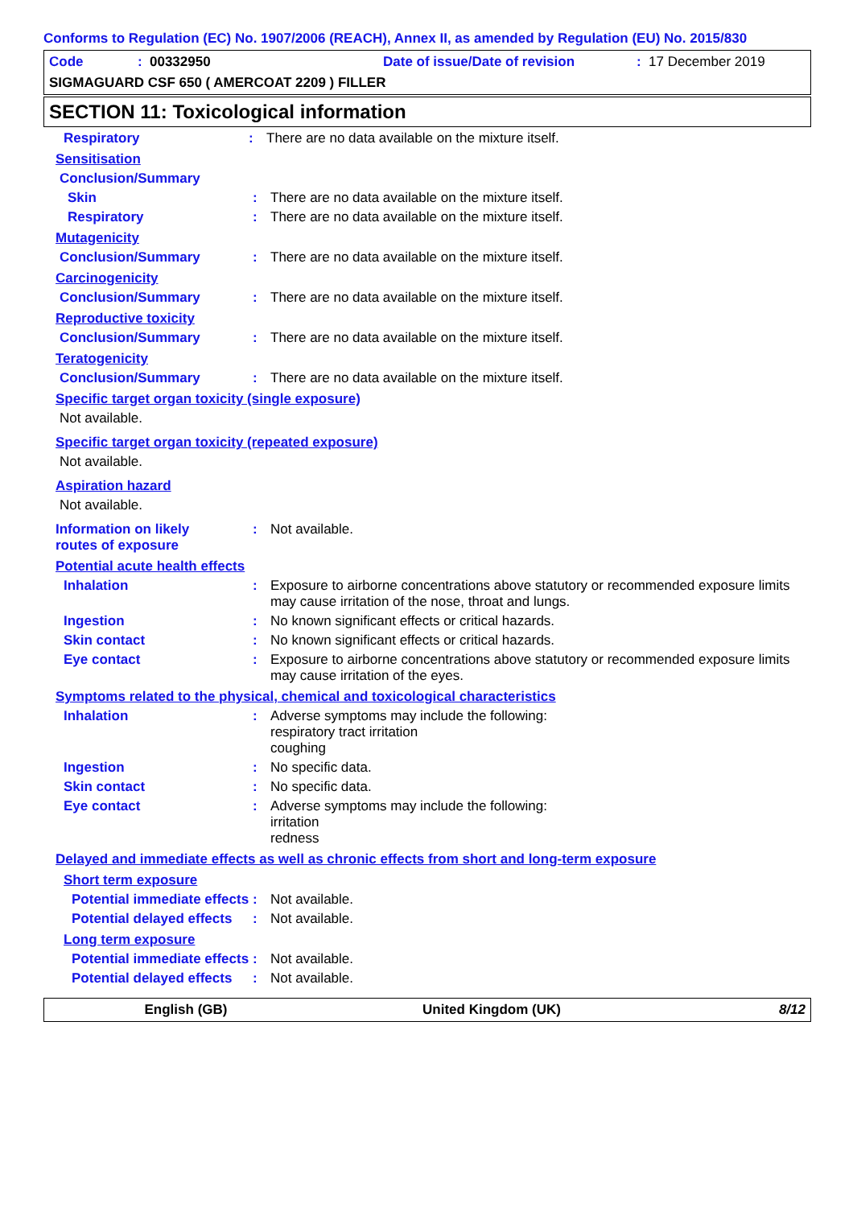Conforms to Regulation (EC) No. 1907/2006 (REACH), Annex II, as amended by Regulation (EU) No. 2015/830
Code: 00332950 Date of issue/Date of revision: 17 December 2019
SIGMAGUARD CSF 650 ( AMERCOAT 2209 ) FILLER
SECTION 11: Toxicological information
Respiratory: There are no data available on the mixture itself.
Sensitisation
Conclusion/Summary
Skin: There are no data available on the mixture itself.
Respiratory: There are no data available on the mixture itself.
Mutagenicity
Conclusion/Summary: There are no data available on the mixture itself.
Carcinogenicity
Conclusion/Summary: There are no data available on the mixture itself.
Reproductive toxicity
Conclusion/Summary: There are no data available on the mixture itself.
Teratogenicity
Conclusion/Summary: There are no data available on the mixture itself.
Specific target organ toxicity (single exposure)
Not available.
Specific target organ toxicity (repeated exposure)
Not available.
Aspiration hazard
Not available.
Information on likely
routes of exposure: Not available.
Potential acute health effects
Inhalation: Exposure to airborne concentrations above statutory or recommended exposure limits may cause irritation of the nose, throat and lungs.
Ingestion: No known significant effects or critical hazards.
Skin contact: No known significant effects or critical hazards.
Eye contact: Exposure to airborne concentrations above statutory or recommended exposure limits may cause irritation of the eyes.
Symptoms related to the physical, chemical and toxicological characteristics
Inhalation: Adverse symptoms may include the following:
respiratory tract irritation
coughing
Ingestion: No specific data.
Skin contact: No specific data.
Eye contact: Adverse symptoms may include the following:
irritation
redness
Delayed and immediate effects as well as chronic effects from short and long-term exposure
Short term exposure
Potential immediate effects: Not available.
Potential delayed effects: Not available.
Long term exposure
Potential immediate effects: Not available.
Potential delayed effects: Not available.
English (GB) United Kingdom (UK) 8/12